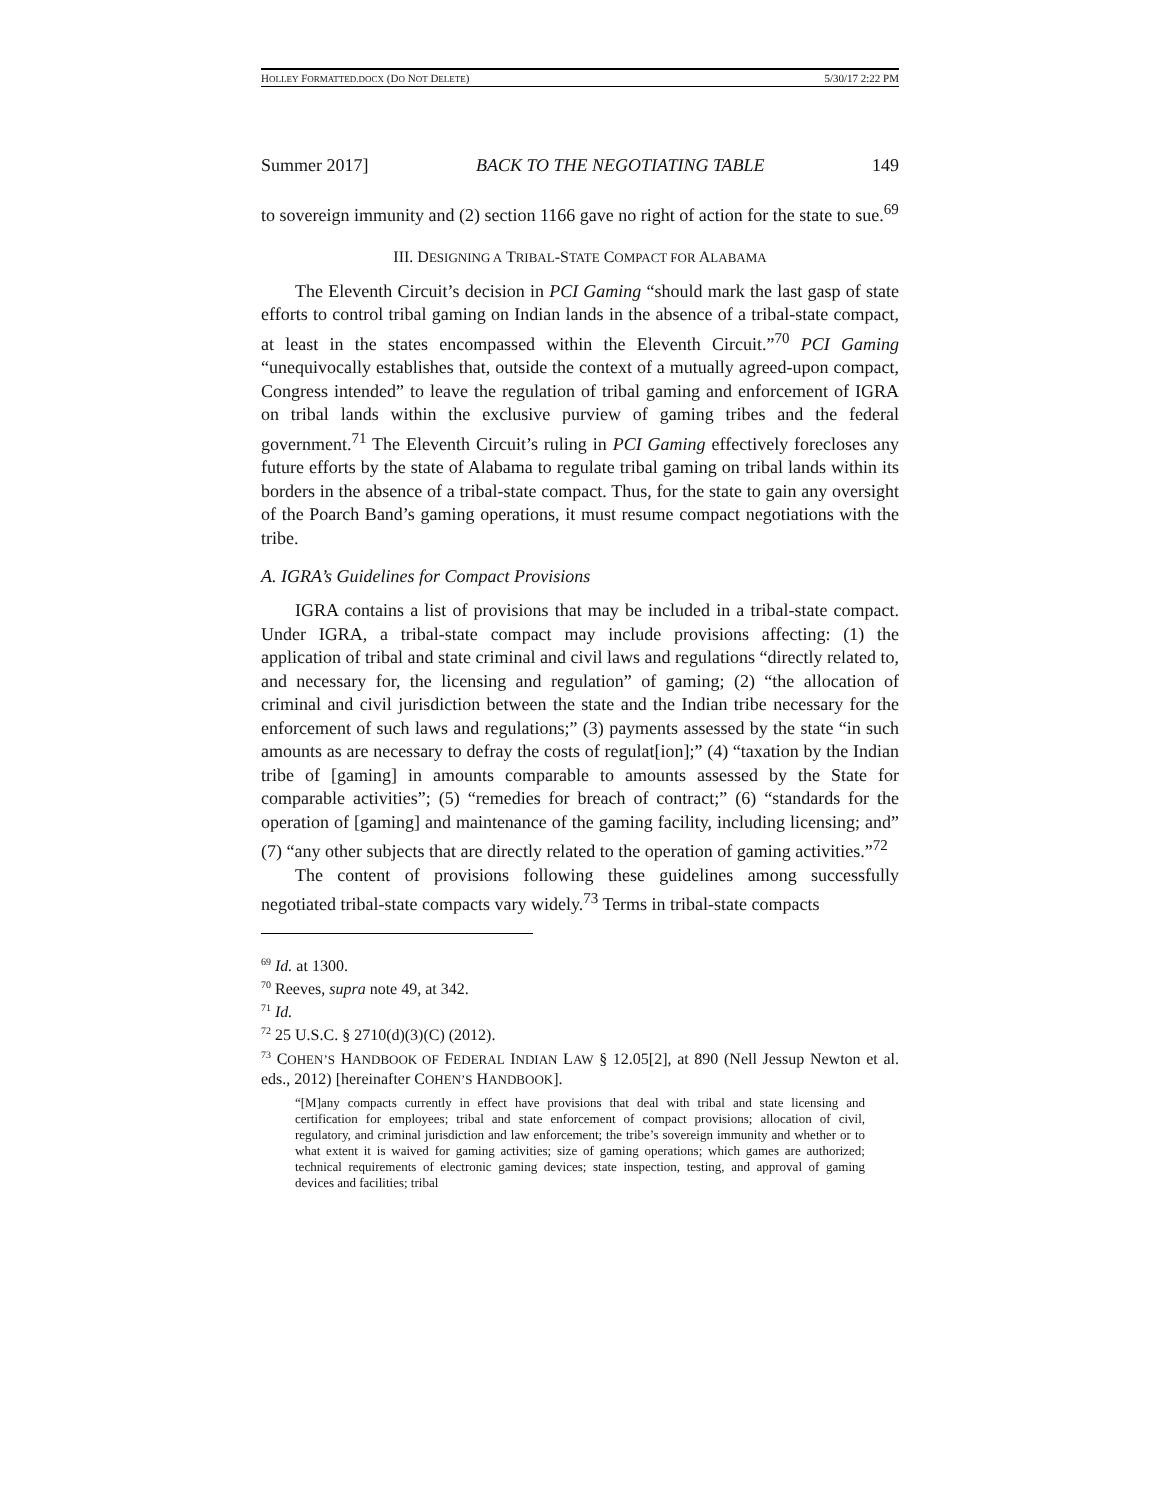HOLLEY FORMATTED.DOCX (DO NOT DELETE) 5/30/17 2:22 PM
Summer 2017] BACK TO THE NEGOTIATING TABLE 149
to sovereign immunity and (2) section 1166 gave no right of action for the state to sue.<sup>69</sup>
III. DESIGNING A TRIBAL-STATE COMPACT FOR ALABAMA
The Eleventh Circuit’s decision in PCI Gaming “should mark the last gasp of state efforts to control tribal gaming on Indian lands in the absence of a tribal-state compact, at least in the states encompassed within the Eleventh Circuit.”<sup>70</sup> PCI Gaming “unequivocally establishes that, outside the context of a mutually agreed-upon compact, Congress intended” to leave the regulation of tribal gaming and enforcement of IGRA on tribal lands within the exclusive purview of gaming tribes and the federal government.<sup>71</sup> The Eleventh Circuit’s ruling in PCI Gaming effectively forecloses any future efforts by the state of Alabama to regulate tribal gaming on tribal lands within its borders in the absence of a tribal-state compact. Thus, for the state to gain any oversight of the Poarch Band’s gaming operations, it must resume compact negotiations with the tribe.
A. IGRA’s Guidelines for Compact Provisions
IGRA contains a list of provisions that may be included in a tribal-state compact. Under IGRA, a tribal-state compact may include provisions affecting: (1) the application of tribal and state criminal and civil laws and regulations “directly related to, and necessary for, the licensing and regulation” of gaming; (2) “the allocation of criminal and civil jurisdiction between the state and the Indian tribe necessary for the enforcement of such laws and regulations;” (3) payments assessed by the state “in such amounts as are necessary to defray the costs of regulat[ion];” (4) “taxation by the Indian tribe of [gaming] in amounts comparable to amounts assessed by the State for comparable activities”; (5) “remedies for breach of contract;” (6) “standards for the operation of [gaming] and maintenance of the gaming facility, including licensing; and” (7) “any other subjects that are directly related to the operation of gaming activities.”<sup>72</sup>
The content of provisions following these guidelines among successfully negotiated tribal-state compacts vary widely.<sup>73</sup> Terms in tribal-state compacts
<sup>69</sup> Id. at 1300.
<sup>70</sup> Reeves, supra note 49, at 342.
<sup>71</sup> Id.
<sup>72</sup> 25 U.S.C. § 2710(d)(3)(C) (2012).
<sup>73</sup> COHEN’S HANDBOOK OF FEDERAL INDIAN LAW § 12.05[2], at 890 (Nell Jessup Newton et al. eds., 2012) [hereinafter COHEN’S HANDBOOK].
“[M]any compacts currently in effect have provisions that deal with tribal and state licensing and certification for employees; tribal and state enforcement of compact provisions; allocation of civil, regulatory, and criminal jurisdiction and law enforcement; the tribe’s sovereign immunity and whether or to what extent it is waived for gaming activities; size of gaming operations; which games are authorized; technical requirements of electronic gaming devices; state inspection, testing, and approval of gaming devices and facilities; tribal